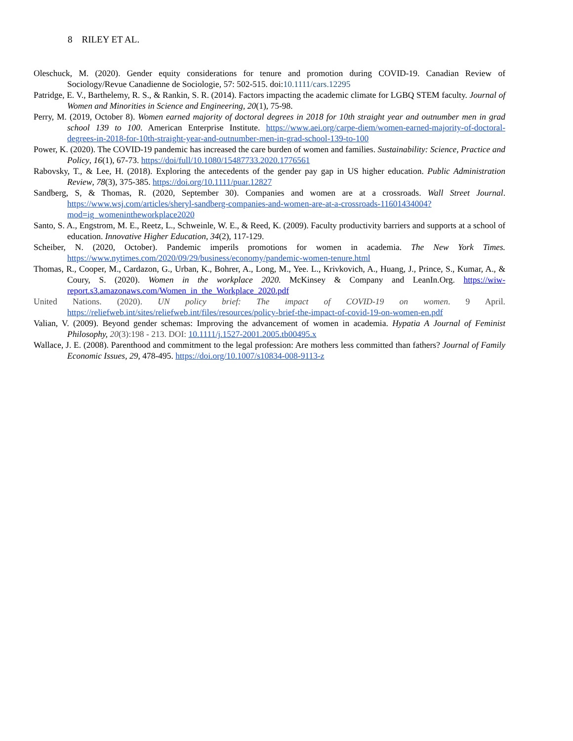8 RILEY ET AL.
Oleschuck, M. (2020). Gender equity considerations for tenure and promotion during COVID-19. Canadian Review of Sociology/Revue Canadienne de Sociologie, 57: 502-515. doi:10.1111/cars.12295
Patridge, E. V., Barthelemy, R. S., & Rankin, S. R. (2014). Factors impacting the academic climate for LGBQ STEM faculty. Journal of Women and Minorities in Science and Engineering, 20(1), 75-98.
Perry, M. (2019, October 8). Women earned majority of doctoral degrees in 2018 for 10th straight year and outnumber men in grad school 139 to 100. American Enterprise Institute. https://www.aei.org/carpe-diem/women-earned-majority-of-doctoral-degrees-in-2018-for-10th-straight-year-and-outnumber-men-in-grad-school-139-to-100
Power, K. (2020). The COVID-19 pandemic has increased the care burden of women and families. Sustainability: Science, Practice and Policy, 16(1), 67-73. https://doi/full/10.1080/15487733.2020.1776561
Rabovsky, T., & Lee, H. (2018). Exploring the antecedents of the gender pay gap in US higher education. Public Administration Review, 78(3), 375-385. https://doi.org/10.1111/puar.12827
Sandberg, S, & Thomas, R. (2020, September 30). Companies and women are at a crossroads. Wall Street Journal. https://www.wsj.com/articles/sheryl-sandberg-companies-and-women-are-at-a-crossroads-11601434004?mod=ig_womenintheworkplace2020
Santo, S. A., Engstrom, M. E., Reetz, L., Schweinle, W. E., & Reed, K. (2009). Faculty productivity barriers and supports at a school of education. Innovative Higher Education, 34(2), 117-129.
Scheiber, N. (2020, October). Pandemic imperils promotions for women in academia. The New York Times. https://www.nytimes.com/2020/09/29/business/economy/pandemic-women-tenure.html
Thomas, R., Cooper, M., Cardazon, G., Urban, K., Bohrer, A., Long, M., Yee. L., Krivkovich, A., Huang, J., Prince, S., Kumar, A., & Coury, S. (2020). Women in the workplace 2020. McKinsey & Company and LeanIn.Org. https://wiw-report.s3.amazonaws.com/Women_in_the_Workplace_2020.pdf
United Nations. (2020). UN policy brief: The impact of COVID-19 on women. 9 April. https://reliefweb.int/sites/reliefweb.int/files/resources/policy-brief-the-impact-of-covid-19-on-women-en.pdf
Valian, V. (2009). Beyond gender schemas: Improving the advancement of women in academia. Hypatia A Journal of Feminist Philosophy, 20(3):198 - 213. DOI: 10.1111/j.1527-2001.2005.tb00495.x
Wallace, J. E. (2008). Parenthood and commitment to the legal profession: Are mothers less committed than fathers? Journal of Family Economic Issues, 29, 478-495. https://doi.org/10.1007/s10834-008-9113-z